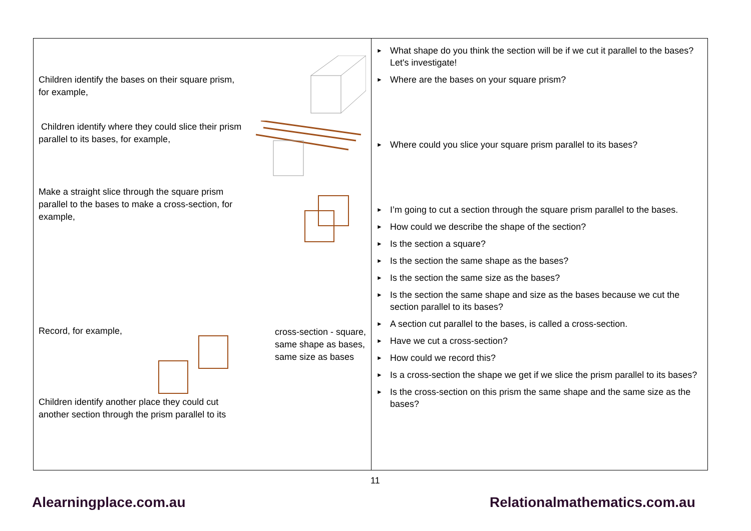| Children identify the bases on their square prism, for example, Children identify where they could slice their prism parallel to its bases, for example, Make a straight slice through the square prism parallel to the bases to make a cross-section, for example, Record, for example, cross-section - square, same shape as bases, same size as bases Children identify another place they could cut another section through the prism parallel to its | ► What shape do you think the section will be if we cut it parallel to the bases? Let's investigate! ► Where are the bases on your square prism? ► Where could you slice your square prism parallel to its bases? ► I’m going to cut a section through the square prism parallel to the bases. ► How could we describe the shape of the section? ► Is the section a square? ► Is the section the same shape as the bases? ► Is the section the same size as the bases? ► Is the section the same shape and size as the bases because we cut the section parallel to its bases? ► A section cut parallel to the bases, is called a cross-section. ► Have we cut a cross-section? ► How could we record this? ► Is a cross-section the shape we get if we slice the prism parallel to its bases? ► Is the cross-section on this prism the same shape and the same size as the bases? |
11
Alearningplace.com.au Relationalmathematics.com.au